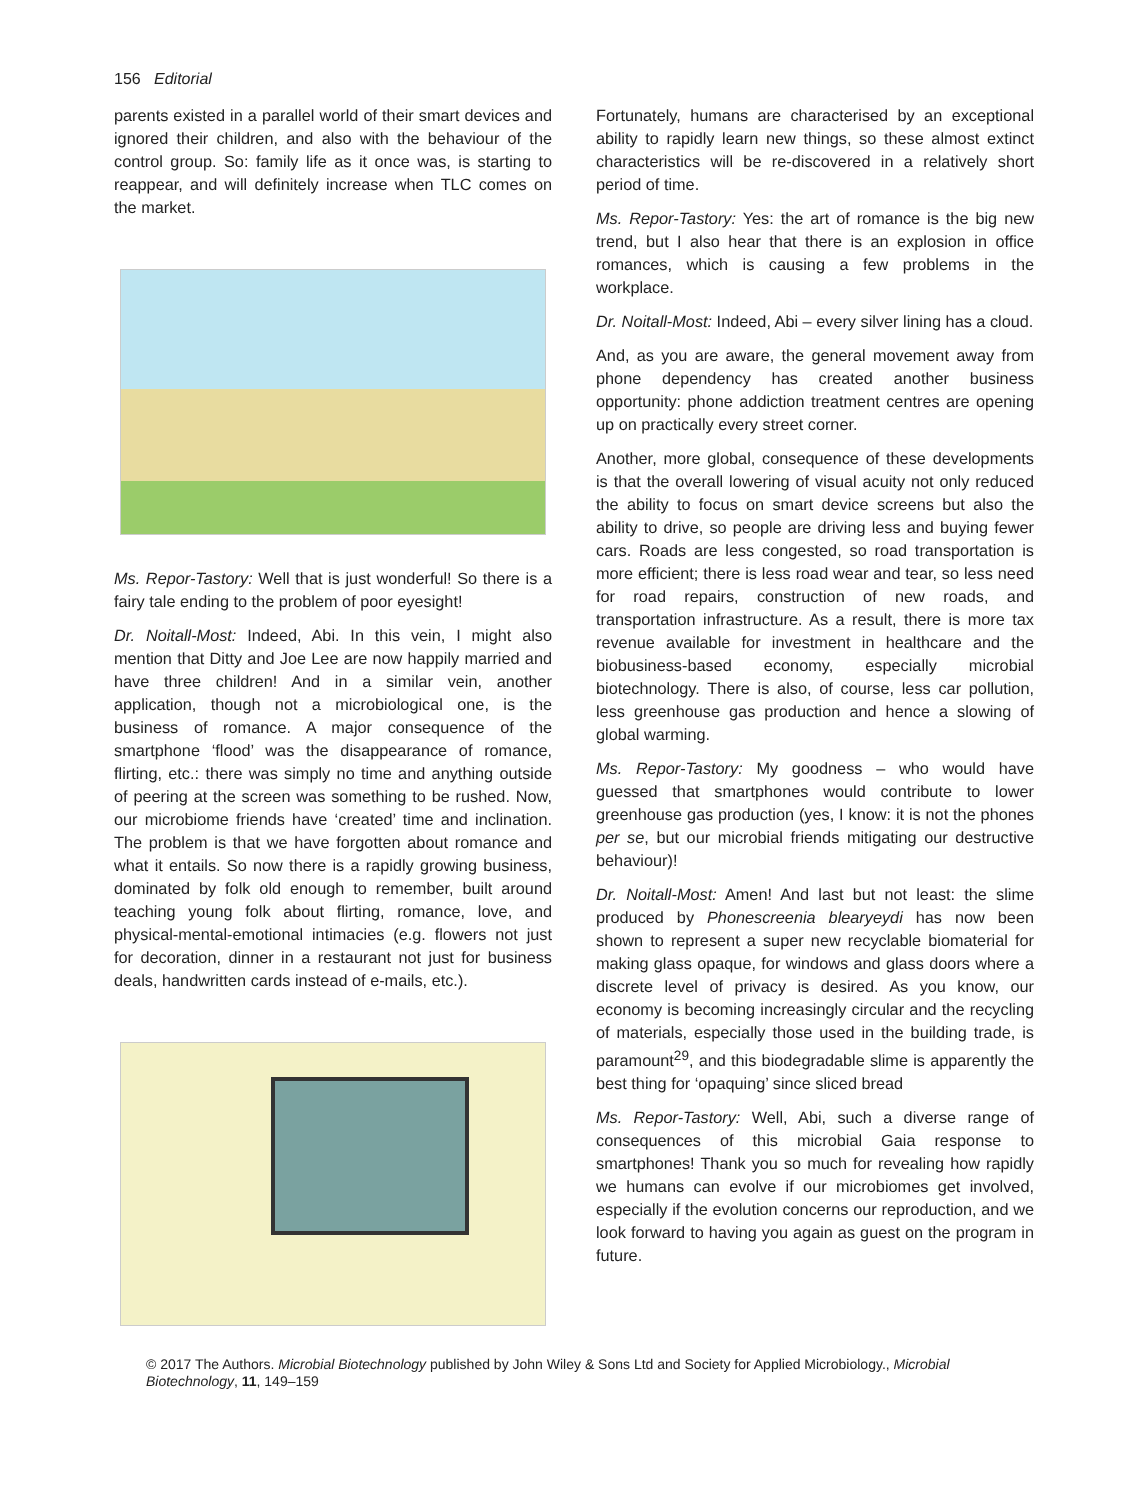156 Editorial
parents existed in a parallel world of their smart devices and ignored their children, and also with the behaviour of the control group. So: family life as it once was, is starting to reappear, and will definitely increase when TLC comes on the market.
Ms. Repor-Tastory: Well that is just wonderful! So there is a fairy tale ending to the problem of poor eyesight!
Dr. Noitall-Most: Indeed, Abi. In this vein, I might also mention that Ditty and Joe Lee are now happily married and have three children! And in a similar vein, another application, though not a microbiological one, is the business of romance. A major consequence of the smartphone ‘flood’ was the disappearance of romance, flirting, etc.: there was simply no time and anything outside of peering at the screen was something to be rushed. Now, our microbiome friends have ‘created’ time and inclination. The problem is that we have forgotten about romance and what it entails. So now there is a rapidly growing business, dominated by folk old enough to remember, built around teaching young folk about flirting, romance, love, and physical-mental-emotional intimacies (e.g. flowers not just for decoration, dinner in a restaurant not just for business deals, handwritten cards instead of e-mails, etc.).
Fortunately, humans are characterised by an exceptional ability to rapidly learn new things, so these almost extinct characteristics will be re-discovered in a relatively short period of time.
Ms. Repor-Tastory: Yes: the art of romance is the big new trend, but I also hear that there is an explosion in office romances, which is causing a few problems in the workplace.
Dr. Noitall-Most: Indeed, Abi – every silver lining has a cloud.
And, as you are aware, the general movement away from phone dependency has created another business opportunity: phone addiction treatment centres are opening up on practically every street corner.
Another, more global, consequence of these developments is that the overall lowering of visual acuity not only reduced the ability to focus on smart device screens but also the ability to drive, so people are driving less and buying fewer cars. Roads are less congested, so road transportation is more efficient; there is less road wear and tear, so less need for road repairs, construction of new roads, and transportation infrastructure. As a result, there is more tax revenue available for investment in healthcare and the biobusiness-based economy, especially microbial biotechnology. There is also, of course, less car pollution, less greenhouse gas production and hence a slowing of global warming.
Ms. Repor-Tastory: My goodness – who would have guessed that smartphones would contribute to lower greenhouse gas production (yes, I know: it is not the phones per se, but our microbial friends mitigating our destructive behaviour)!
Dr. Noitall-Most: Amen! And last but not least: the slime produced by Phonescreenia blearyeydi has now been shown to represent a super new recyclable biomaterial for making glass opaque, for windows and glass doors where a discrete level of privacy is desired. As you know, our economy is becoming increasingly circular and the recycling of materials, especially those used in the building trade, is paramount<sup>29</sup>, and this biodegradable slime is apparently the best thing for ‘opaquing’ since sliced bread
Ms. Repor-Tastory: Well, Abi, such a diverse range of consequences of this microbial Gaia response to smartphones! Thank you so much for revealing how rapidly we humans can evolve if our microbiomes get involved, especially if the evolution concerns our reproduction, and we look forward to having you again as guest on the program in future.
© 2017 The Authors. Microbial Biotechnology published by John Wiley & Sons Ltd and Society for Applied Microbiology., Microbial Biotechnology, 11, 149–159